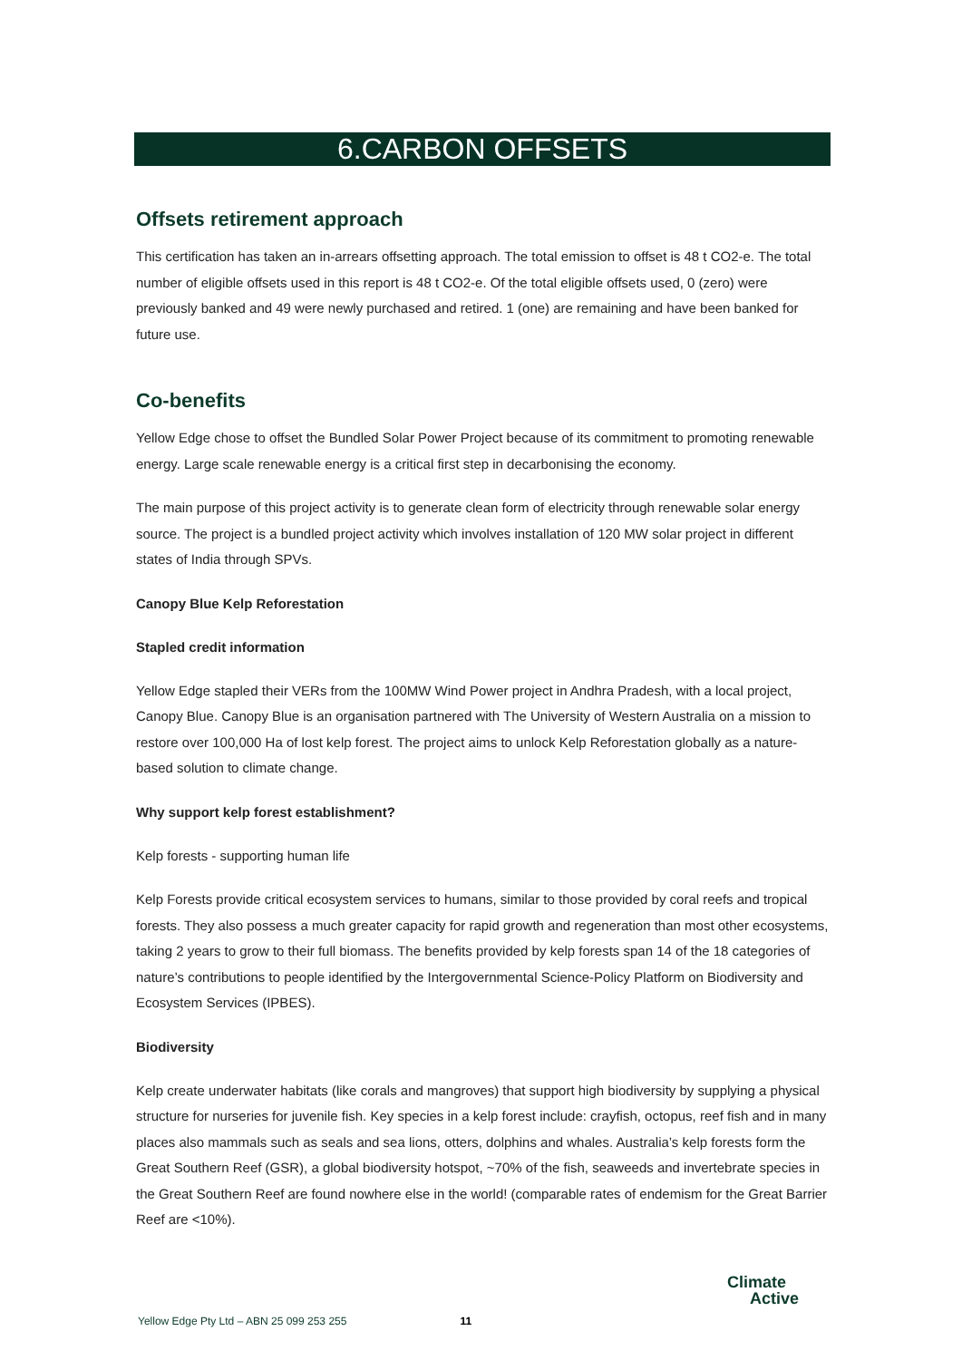6.CARBON OFFSETS
Offsets retirement approach
This certification has taken an in-arrears offsetting approach. The total emission to offset is 48 t CO2-e. The total number of eligible offsets used in this report is 48 t CO2-e. Of the total eligible offsets used, 0 (zero) were previously banked and 49 were newly purchased and retired. 1 (one) are remaining and have been banked for future use.
Co-benefits
Yellow Edge chose to offset the Bundled Solar Power Project because of its commitment to promoting renewable energy. Large scale renewable energy is a critical first step in decarbonising the economy.
The main purpose of this project activity is to generate clean form of electricity through renewable solar energy source. The project is a bundled project activity which involves installation of 120 MW solar project in different states of India through SPVs.
Canopy Blue Kelp Reforestation
Stapled credit information
Yellow Edge stapled their VERs from the 100MW Wind Power project in Andhra Pradesh, with a local project, Canopy Blue. Canopy Blue is an organisation partnered with The University of Western Australia on a mission to restore over 100,000 Ha of lost kelp forest. The project aims to unlock Kelp Reforestation globally as a nature-based solution to climate change.
Why support kelp forest establishment?
Kelp forests - supporting human life
Kelp Forests provide critical ecosystem services to humans, similar to those provided by coral reefs and tropical forests. They also possess a much greater capacity for rapid growth and regeneration than most other ecosystems, taking 2 years to grow to their full biomass. The benefits provided by kelp forests span 14 of the 18 categories of nature’s contributions to people identified by the Intergovernmental Science-Policy Platform on Biodiversity and Ecosystem Services (IPBES).
Biodiversity
Kelp create underwater habitats (like corals and mangroves) that support high biodiversity by supplying a physical structure for nurseries for juvenile fish. Key species in a kelp forest include: crayfish, octopus, reef fish and in many places also mammals such as seals and sea lions, otters, dolphins and whales. Australia’s kelp forests form the Great Southern Reef (GSR), a global biodiversity hotspot, ~70% of the fish, seaweeds and invertebrate species in the Great Southern Reef are found nowhere else in the world! (comparable rates of endemism for the Great Barrier Reef are <10%).
Yellow Edge Pty Ltd – ABN 25 099 253 255 11
Climate
Active